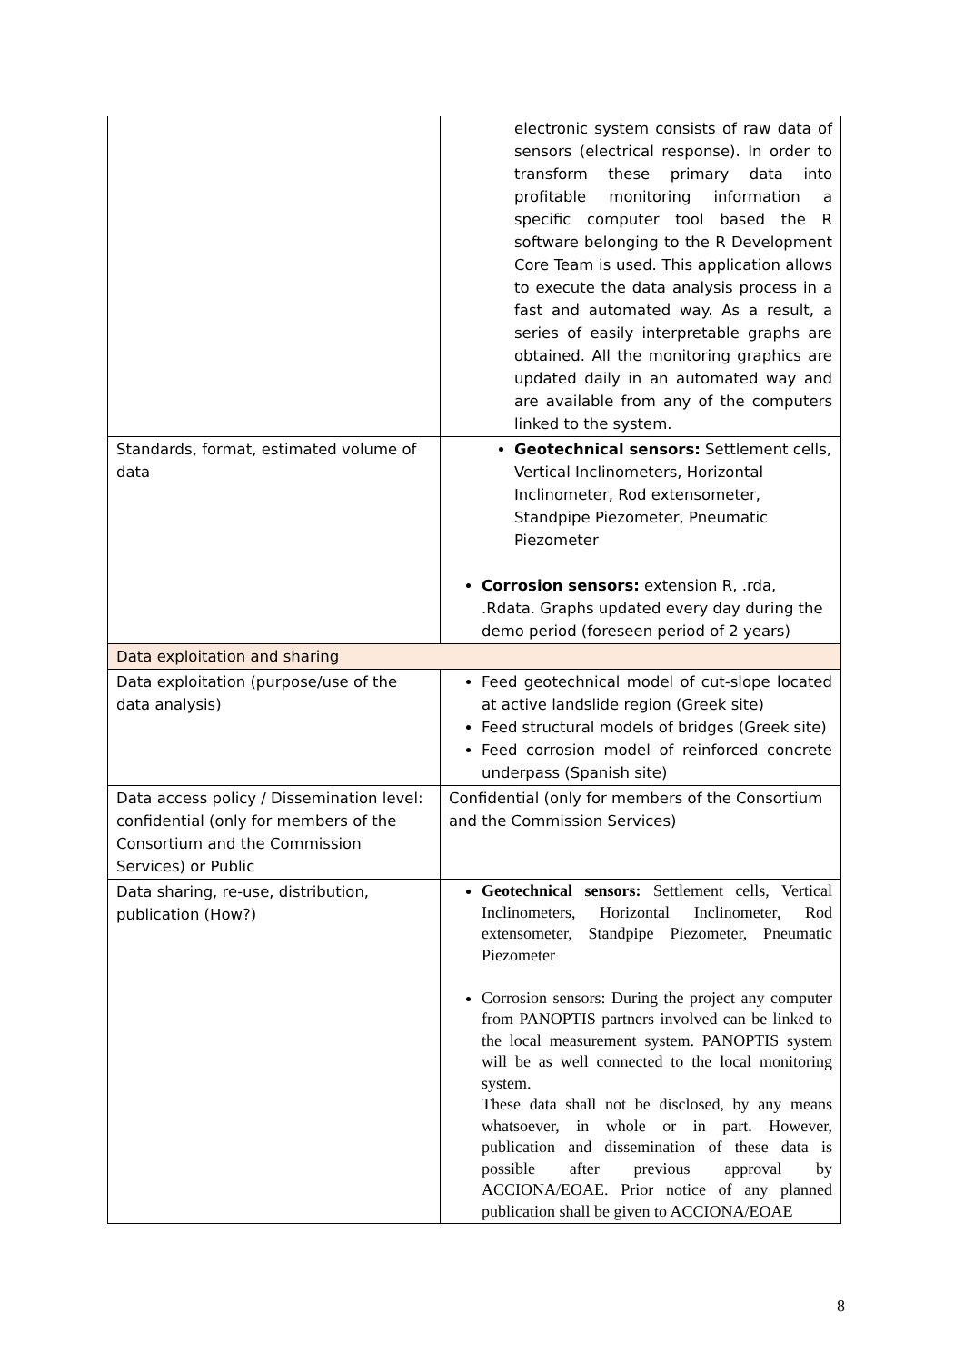| | electronic system consists of raw data of sensors (electrical response). In order to transform these primary data into profitable monitoring information a specific computer tool based the R software belonging to the R Development Core Team is used. This application allows to execute the data analysis process in a fast and automated way. As a result, a series of easily interpretable graphs are obtained. All the monitoring graphics are updated daily in an automated way and are available from any of the computers linked to the system. |
| Standards, format, estimated volume of data | Geotechnical sensors: Settlement cells, Vertical Inclinometers, Horizontal Inclinometer, Rod extensometer, Standpipe Piezometer, Pneumatic Piezometer Corrosion sensors: extension R, .rda, .Rdata. Graphs updated every day during the demo period (foreseen period of 2 years) |
| Data exploitation and sharing | |
| Data exploitation (purpose/use of the data analysis) | Feed geotechnical model of cut-slope located at active landslide region (Greek site) Feed structural models of bridges (Greek site) Feed corrosion model of reinforced concrete underpass (Spanish site) |
| Data access policy / Dissemination level: confidential (only for members of the Consortium and the Commission Services) or Public | Confidential (only for members of the Consortium and the Commission Services) |
| Data sharing, re-use, distribution, publication (How?) | Geotechnical sensors: Settlement cells, Vertical Inclinometers, Horizontal Inclinometer, Rod extensometer, Standpipe Piezometer, Pneumatic Piezometer Corrosion sensors: During the project any computer from PANOPTIS partners involved can be linked to the local measurement system. PANOPTIS system will be as well connected to the local monitoring system. These data shall not be disclosed, by any means whatsoever, in whole or in part. However, publication and dissemination of these data is possible after previous approval by ACCIONA/EOAE. Prior notice of any planned publication shall be given to ACCIONA/EOAE |
8